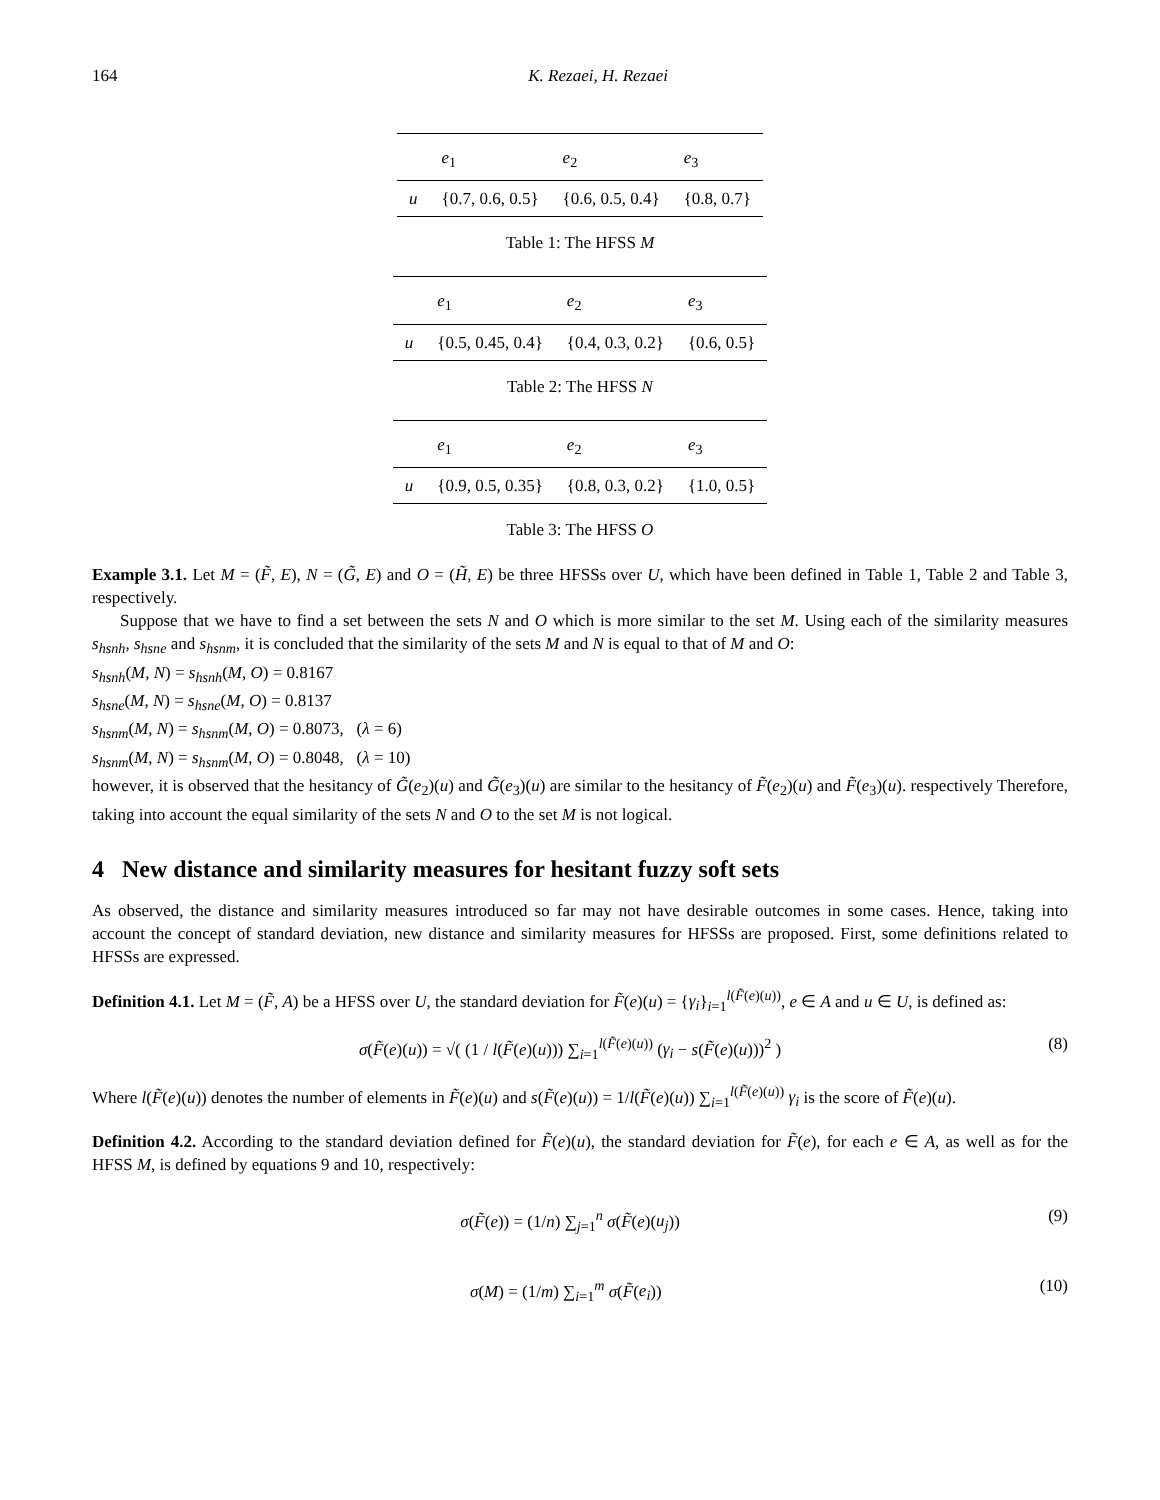164 K. Rezaei, H. Rezaei
| | e<sub>1</sub> | e<sub>2</sub> | e<sub>3</sub> |
| --- | --- | --- | --- |
| u | {0.7, 0.6, 0.5} | {0.6, 0.5, 0.4} | {0.8, 0.7} |
Table 1: The HFSS M
| | e<sub>1</sub> | e<sub>2</sub> | e<sub>3</sub> |
| --- | --- | --- | --- |
| u | {0.5, 0.45, 0.4} | {0.4, 0.3, 0.2} | {0.6, 0.5} |
Table 2: The HFSS N
| | e<sub>1</sub> | e<sub>2</sub> | e<sub>3</sub> |
| --- | --- | --- | --- |
| u | {0.9, 0.5, 0.35} | {0.8, 0.3, 0.2} | {1.0, 0.5} |
Table 3: The HFSS O
Example 3.1. Let M = (F̃, E), N = (G̃, E) and O = (H̃, E) be three HFSSs over U, which have been defined in Table 1, Table 2 and Table 3, respectively.
Suppose that we have to find a set between the sets N and O which is more similar to the set M. Using each of the similarity measures s<sub>hsnh</sub>, s<sub>hsne</sub> and s<sub>hsnm</sub>, it is concluded that the similarity of the sets M and N is equal to that of M and O:
s<sub>hsnh</sub>(M, N) = s<sub>hsnh</sub>(M, O) = 0.8167
s<sub>hsne</sub>(M, N) = s<sub>hsne</sub>(M, O) = 0.8137
s<sub>hsnm</sub>(M, N) = s<sub>hsnm</sub>(M, O) = 0.8073, (λ = 6)
s<sub>hsnm</sub>(M, N) = s<sub>hsnm</sub>(M, O) = 0.8048, (λ = 10)
however, it is observed that the hesitancy of G̃(e<sub>2</sub>)(u) and G̃(e<sub>3</sub>)(u) are similar to the hesitancy of F̃(e<sub>2</sub>)(u) and F̃(e<sub>3</sub>)(u). respectively Therefore, taking into account the equal similarity of the sets N and O to the set M is not logical.
4 New distance and similarity measures for hesitant fuzzy soft sets
As observed, the distance and similarity measures introduced so far may not have desirable outcomes in some cases. Hence, taking into account the concept of standard deviation, new distance and similarity measures for HFSSs are proposed. First, some definitions related to HFSSs are expressed.
Definition 4.1. Let M = (F̃, A) be a HFSS over U, the standard deviation for F̃(e)(u) = {γ<sub>i</sub>}<sub>i=1</sub><sup>l(F̃(e)(u))</sup>, e ∈ A and u ∈ U, is defined as:
σ(F̃(e)(u)) = √( (1 / l(F̃(e)(u))) ∑<sub>i=1</sub><sup>l(F̃(e)(u))</sup> (γ<sub>i</sub> − s(F̃(e)(u)))<sup>2</sup> ) (8)
Where l(F̃(e)(u)) denotes the number of elements in F̃(e)(u) and s(F̃(e)(u)) = 1/l(F̃(e)(u)) ∑<sub>i=1</sub><sup>l(F̃(e)(u))</sup> γ<sub>i</sub> is the score of F̃(e)(u).
Definition 4.2. According to the standard deviation defined for F̃(e)(u), the standard deviation for F̃(e), for each e ∈ A, as well as for the HFSS M, is defined by equations 9 and 10, respectively:
σ(F̃(e)) = (1/n) ∑<sub>j=1</sub><sup>n</sup> σ(F̃(e)(u<sub>j</sub>)) (9)
σ(M) = (1/m) ∑<sub>i=1</sub><sup>m</sup> σ(F̃(e<sub>i</sub>)) (10)